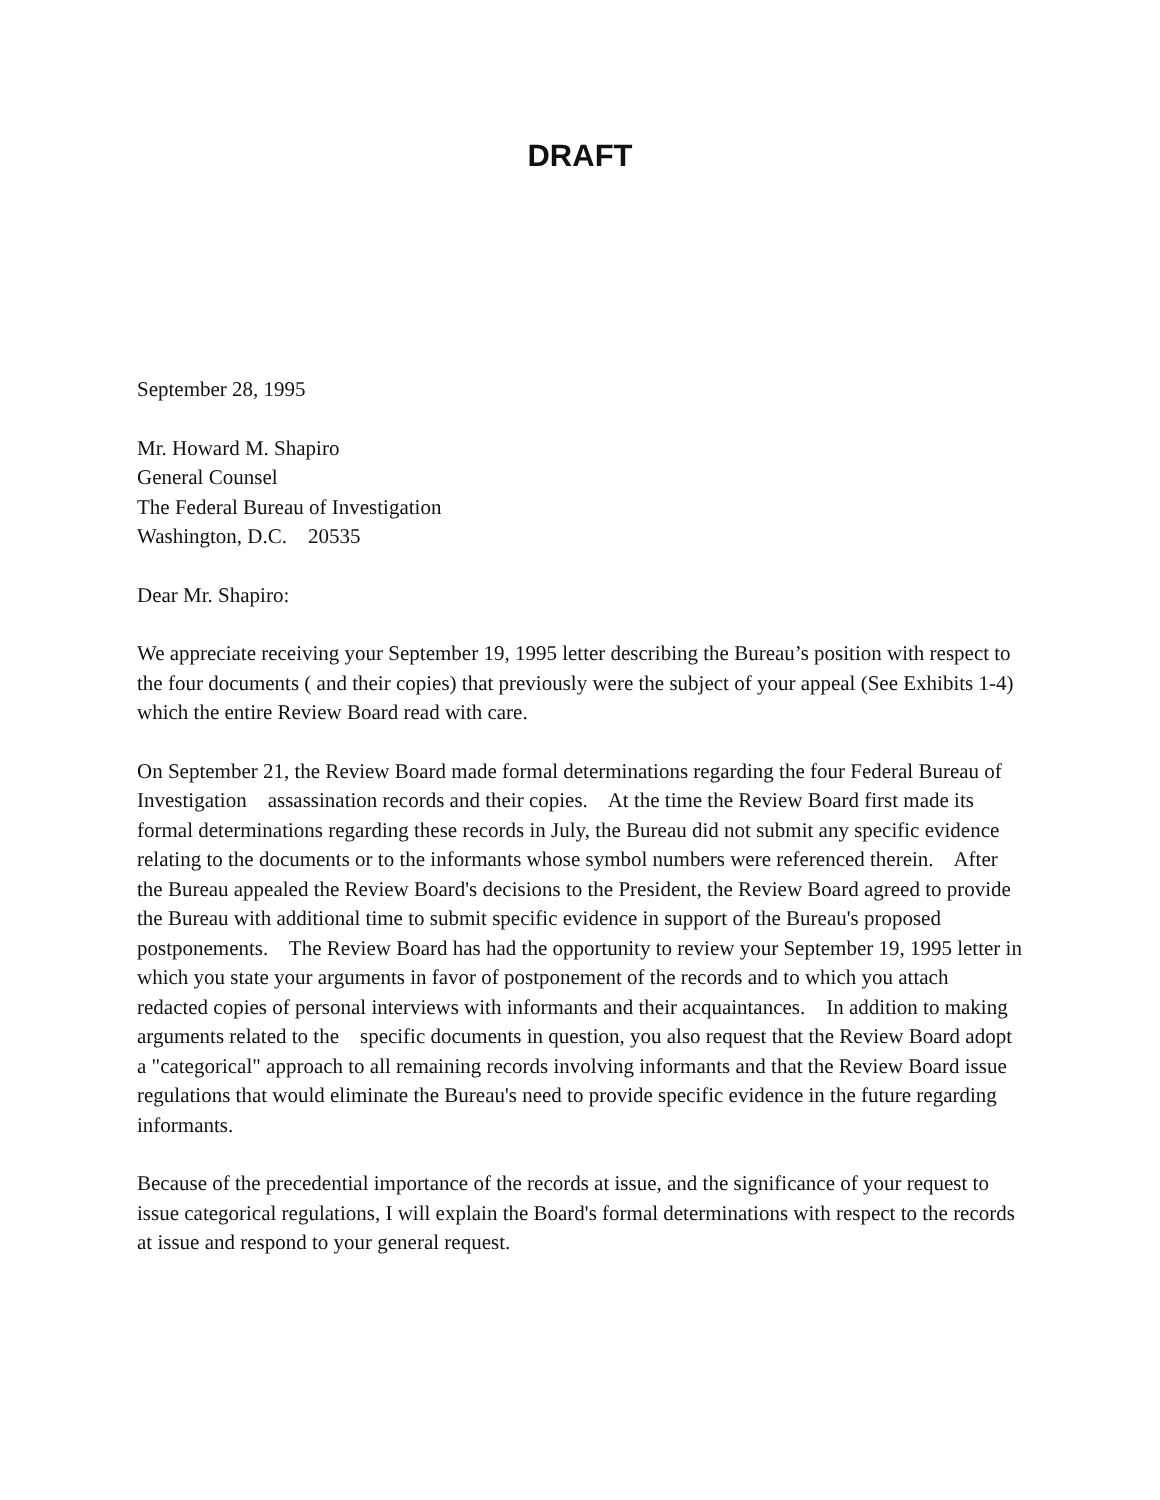DRAFT
September 28, 1995
Mr. Howard M. Shapiro
General Counsel
The Federal Bureau of Investigation
Washington, D.C. 20535
Dear Mr. Shapiro:
We appreciate receiving your September 19, 1995 letter describing the Bureau’s position with respect to the four documents ( and their copies) that previously were the subject of your appeal (See Exhibits 1-4) which the entire Review Board read with care.
On September 21, the Review Board made formal determinations regarding the four Federal Bureau of Investigation assassination records and their copies. At the time the Review Board first made its formal determinations regarding these records in July, the Bureau did not submit any specific evidence relating to the documents or to the informants whose symbol numbers were referenced therein. After the Bureau appealed the Review Board's decisions to the President, the Review Board agreed to provide the Bureau with additional time to submit specific evidence in support of the Bureau's proposed postponements. The Review Board has had the opportunity to review your September 19, 1995 letter in which you state your arguments in favor of postponement of the records and to which you attach redacted copies of personal interviews with informants and their acquaintances. In addition to making arguments related to the specific documents in question, you also request that the Review Board adopt a "categorical" approach to all remaining records involving informants and that the Review Board issue regulations that would eliminate the Bureau's need to provide specific evidence in the future regarding informants.
Because of the precedential importance of the records at issue, and the significance of your request to issue categorical regulations, I will explain the Board's formal determinations with respect to the records at issue and respond to your general request.